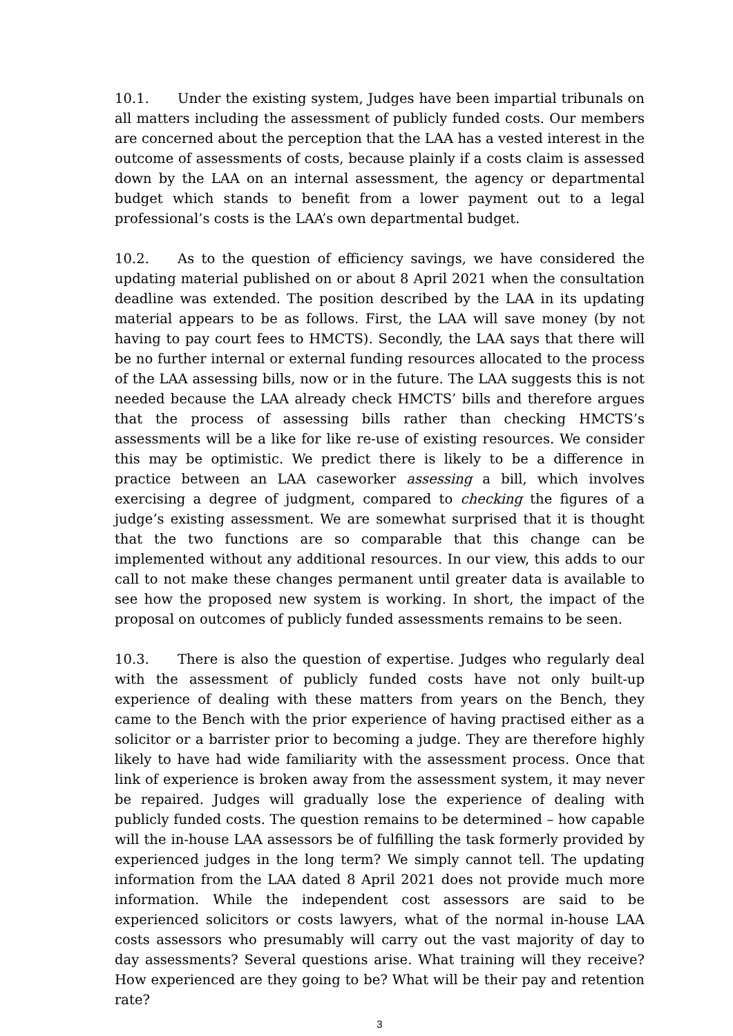10.1. Under the existing system, Judges have been impartial tribunals on all matters including the assessment of publicly funded costs. Our members are concerned about the perception that the LAA has a vested interest in the outcome of assessments of costs, because plainly if a costs claim is assessed down by the LAA on an internal assessment, the agency or departmental budget which stands to benefit from a lower payment out to a legal professional’s costs is the LAA’s own departmental budget.
10.2. As to the question of efficiency savings, we have considered the updating material published on or about 8 April 2021 when the consultation deadline was extended. The position described by the LAA in its updating material appears to be as follows. First, the LAA will save money (by not having to pay court fees to HMCTS). Secondly, the LAA says that there will be no further internal or external funding resources allocated to the process of the LAA assessing bills, now or in the future. The LAA suggests this is not needed because the LAA already check HMCTS’ bills and therefore argues that the process of assessing bills rather than checking HMCTS’s assessments will be a like for like re-use of existing resources. We consider this may be optimistic. We predict there is likely to be a difference in practice between an LAA caseworker assessing a bill, which involves exercising a degree of judgment, compared to checking the figures of a judge’s existing assessment. We are somewhat surprised that it is thought that the two functions are so comparable that this change can be implemented without any additional resources. In our view, this adds to our call to not make these changes permanent until greater data is available to see how the proposed new system is working. In short, the impact of the proposal on outcomes of publicly funded assessments remains to be seen.
10.3. There is also the question of expertise. Judges who regularly deal with the assessment of publicly funded costs have not only built-up experience of dealing with these matters from years on the Bench, they came to the Bench with the prior experience of having practised either as a solicitor or a barrister prior to becoming a judge. They are therefore highly likely to have had wide familiarity with the assessment process. Once that link of experience is broken away from the assessment system, it may never be repaired. Judges will gradually lose the experience of dealing with publicly funded costs. The question remains to be determined – how capable will the in-house LAA assessors be of fulfilling the task formerly provided by experienced judges in the long term? We simply cannot tell. The updating information from the LAA dated 8 April 2021 does not provide much more information. While the independent cost assessors are said to be experienced solicitors or costs lawyers, what of the normal in-house LAA costs assessors who presumably will carry out the vast majority of day to day assessments? Several questions arise. What training will they receive? How experienced are they going to be? What will be their pay and retention rate?
3